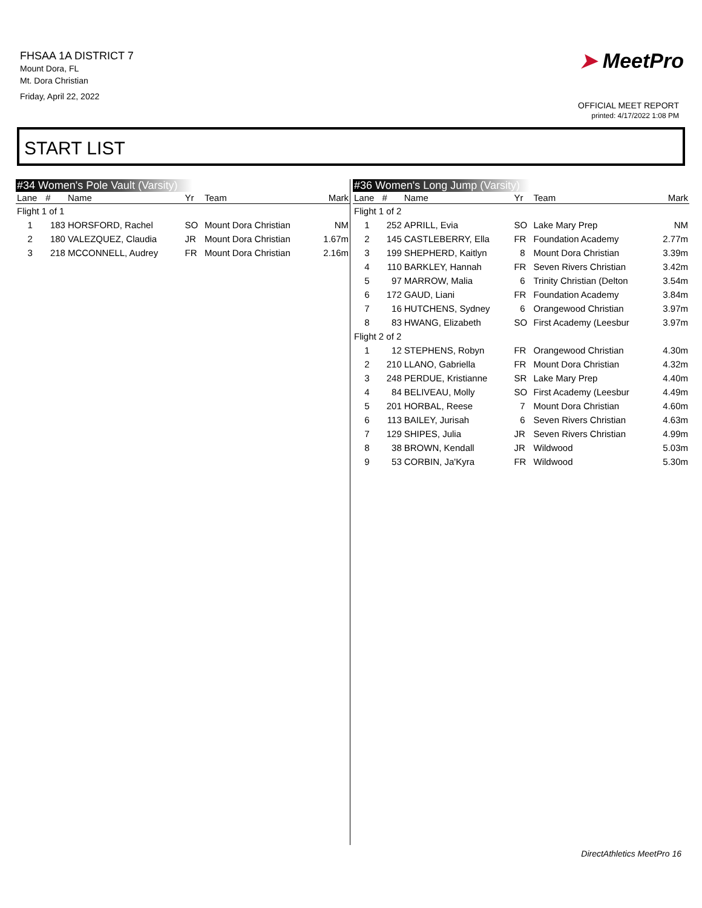FHSAA 1A DISTRICT 7
Mount Dora, FL
Mt. Dora Christian
Friday, April 22, 2022
➤ MeetPro
OFFICIAL MEET REPORT
printed: 4/17/2022 1:08 PM
START LIST
#34 Women's Pole Vault (Varsity)
| Lane | # | Name | Yr | Team | Mark |
| --- | --- | --- | --- | --- | --- |
| Flight 1 of 1 | | | | | |
| 1 | 183 | HORSFORD, Rachel | SO | Mount Dora Christian | NM |
| 2 | 180 | VALEZQUEZ, Claudia | JR | Mount Dora Christian | 1.67m |
| 3 | 218 | MCCONNELL, Audrey | FR | Mount Dora Christian | 2.16m |
#36 Women's Long Jump (Varsity)
| Lane | # | Name | Yr | Team | Mark |
| --- | --- | --- | --- | --- | --- |
| Flight 1 of 2 | | | | | |
| 1 | 252 | APRILL, Evia | SO | Lake Mary Prep | NM |
| 2 | 145 | CASTLEBERRY, Ella | FR | Foundation Academy | 2.77m |
| 3 | 199 | SHEPHERD, Kaitlyn | 8 | Mount Dora Christian | 3.39m |
| 4 | 110 | BARKLEY, Hannah | FR | Seven Rivers Christian | 3.42m |
| 5 | 97 | MARROW, Malia | 6 | Trinity Christian (Delton | 3.54m |
| 6 | 172 | GAUD, Liani | FR | Foundation Academy | 3.84m |
| 7 | 16 | HUTCHENS, Sydney | 6 | Orangewood Christian | 3.97m |
| 8 | 83 | HWANG, Elizabeth | SO | First Academy (Leesbur | 3.97m |
| Flight 2 of 2 | | | | | |
| 1 | 12 | STEPHENS, Robyn | FR | Orangewood Christian | 4.30m |
| 2 | 210 | LLANO, Gabriella | FR | Mount Dora Christian | 4.32m |
| 3 | 248 | PERDUE, Kristianne | SR | Lake Mary Prep | 4.40m |
| 4 | 84 | BELIVEAU, Molly | SO | First Academy (Leesbur | 4.49m |
| 5 | 201 | HORBAL, Reese | 7 | Mount Dora Christian | 4.60m |
| 6 | 113 | BAILEY, Jurisah | 6 | Seven Rivers Christian | 4.63m |
| 7 | 129 | SHIPES, Julia | JR | Seven Rivers Christian | 4.99m |
| 8 | 38 | BROWN, Kendall | JR | Wildwood | 5.03m |
| 9 | 53 | CORBIN, Ja'Kyra | FR | Wildwood | 5.30m |
DirectAthletics MeetPro 16